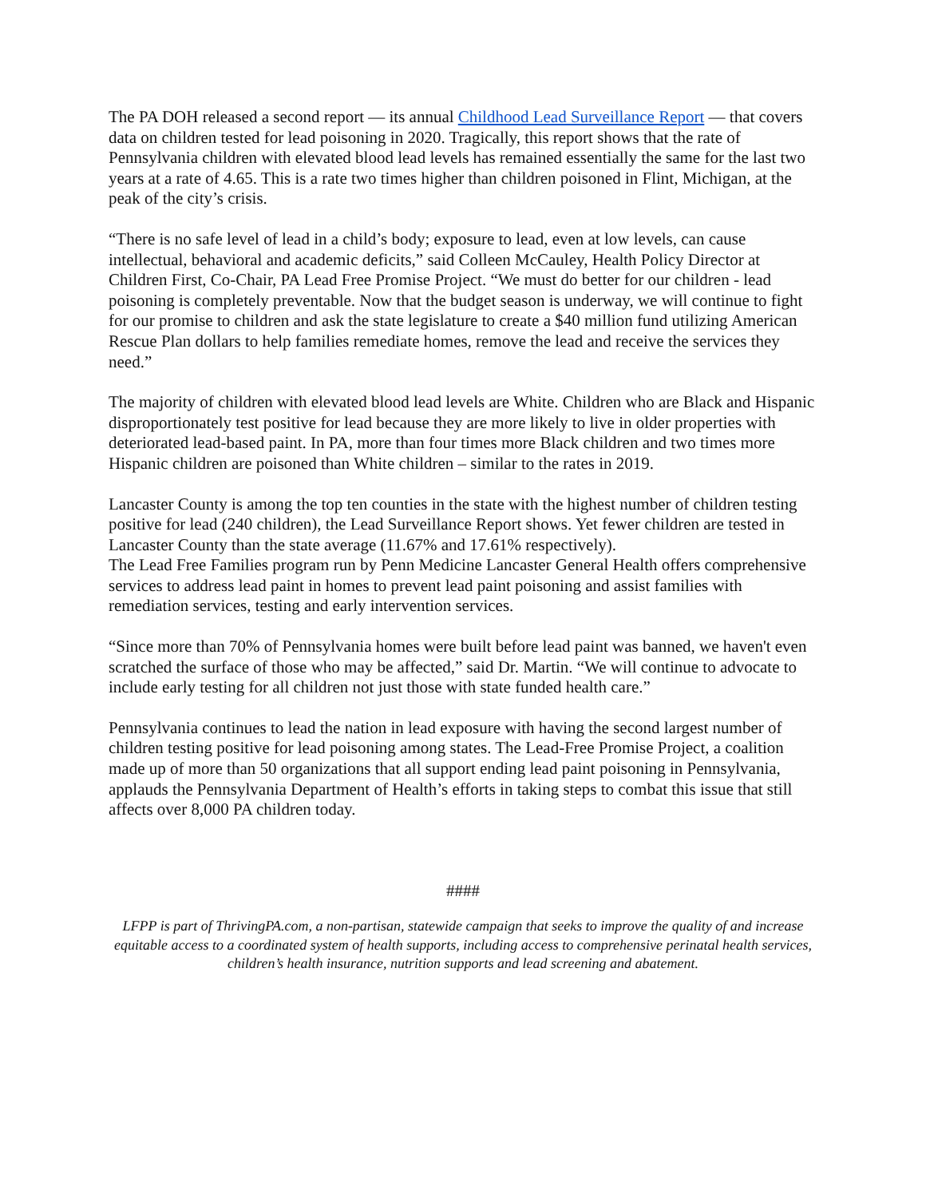The PA DOH released a second report — its annual Childhood Lead Surveillance Report — that covers data on children tested for lead poisoning in 2020. Tragically, this report shows that the rate of Pennsylvania children with elevated blood lead levels has remained essentially the same for the last two years at a rate of 4.65. This is a rate two times higher than children poisoned in Flint, Michigan, at the peak of the city’s crisis.
“There is no safe level of lead in a child’s body; exposure to lead, even at low levels, can cause intellectual, behavioral and academic deficits,” said Colleen McCauley, Health Policy Director at Children First, Co-Chair, PA Lead Free Promise Project. “We must do better for our children - lead poisoning is completely preventable. Now that the budget season is underway, we will continue to fight for our promise to children and ask the state legislature to create a $40 million fund utilizing American Rescue Plan dollars to help families remediate homes, remove the lead and receive the services they need.”
The majority of children with elevated blood lead levels are White. Children who are Black and Hispanic disproportionately test positive for lead because they are more likely to live in older properties with deteriorated lead-based paint. In PA, more than four times more Black children and two times more Hispanic children are poisoned than White children – similar to the rates in 2019.
Lancaster County is among the top ten counties in the state with the highest number of children testing positive for lead (240 children), the Lead Surveillance Report shows. Yet fewer children are tested in Lancaster County than the state average (11.67% and 17.61% respectively).
The Lead Free Families program run by Penn Medicine Lancaster General Health offers comprehensive services to address lead paint in homes to prevent lead paint poisoning and assist families with remediation services, testing and early intervention services.
“Since more than 70% of Pennsylvania homes were built before lead paint was banned, we haven't even scratched the surface of those who may be affected,” said Dr. Martin. “We will continue to advocate to include early testing for all children not just those with state funded health care.”
Pennsylvania continues to lead the nation in lead exposure with having the second largest number of children testing positive for lead poisoning among states. The Lead-Free Promise Project, a coalition made up of more than 50 organizations that all support ending lead paint poisoning in Pennsylvania, applauds the Pennsylvania Department of Health’s efforts in taking steps to combat this issue that still affects over 8,000 PA children today.
####
LFPP is part of ThrivingPA.com, a non-partisan, statewide campaign that seeks to improve the quality of and increase equitable access to a coordinated system of health supports, including access to comprehensive perinatal health services, children’s health insurance, nutrition supports and lead screening and abatement.